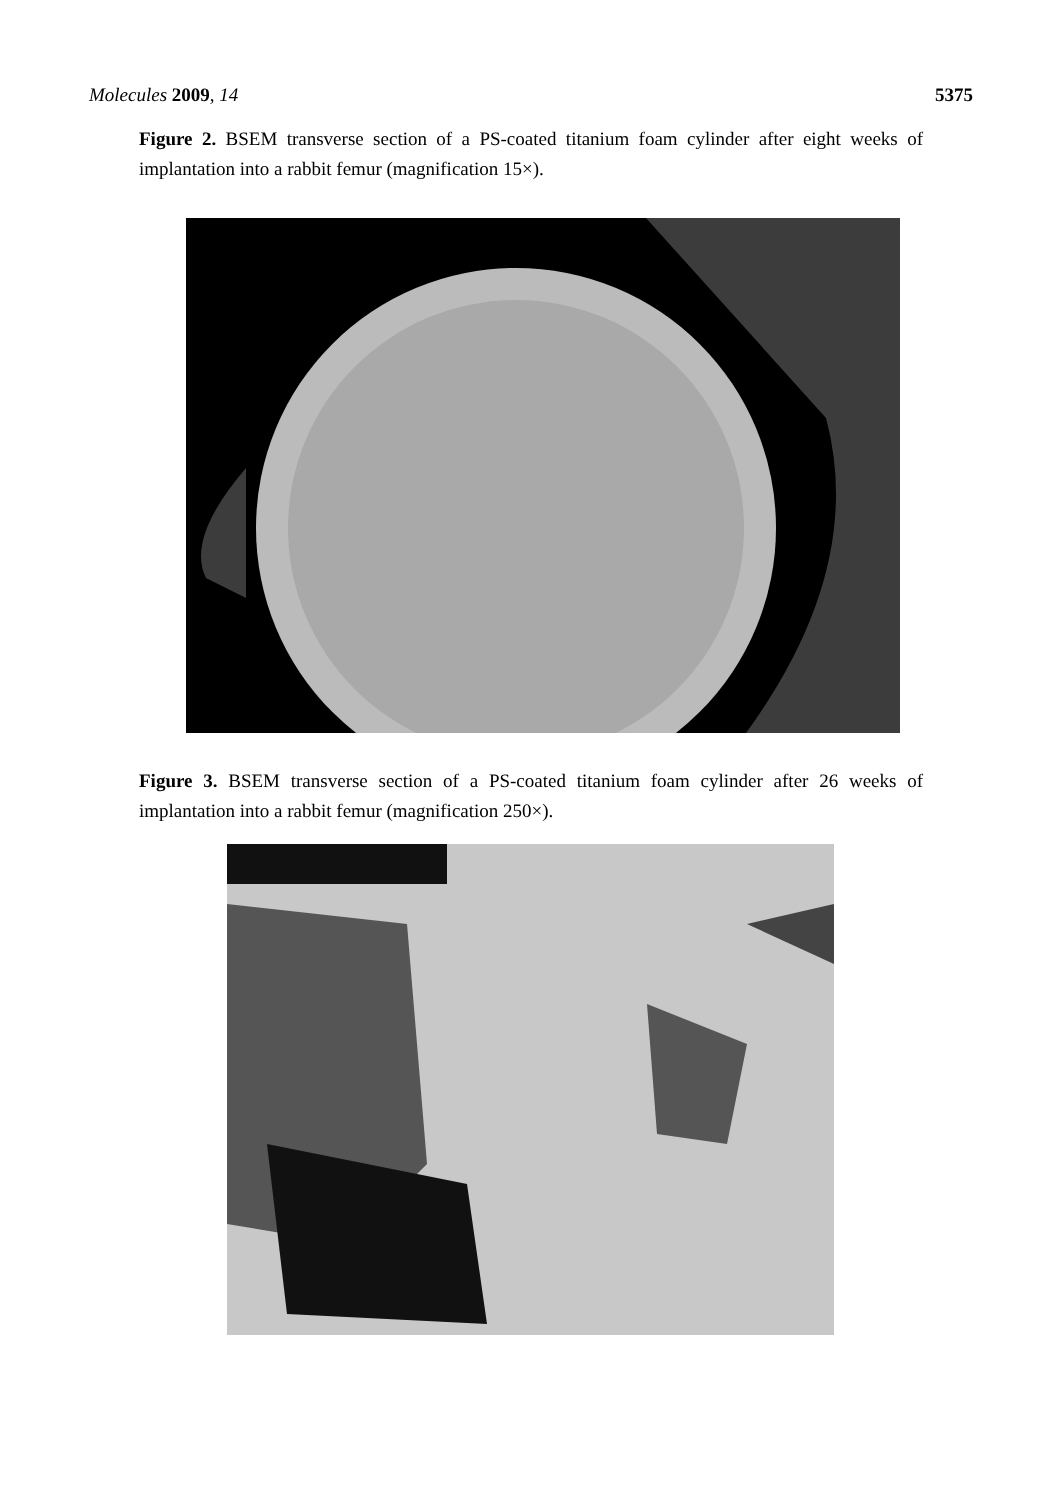Molecules 2009, 14 5375
Figure 2. BSEM transverse section of a PS-coated titanium foam cylinder after eight weeks of implantation into a rabbit femur (magnification 15×).
Figure 3. BSEM transverse section of a PS-coated titanium foam cylinder after 26 weeks of implantation into a rabbit femur (magnification 250×).